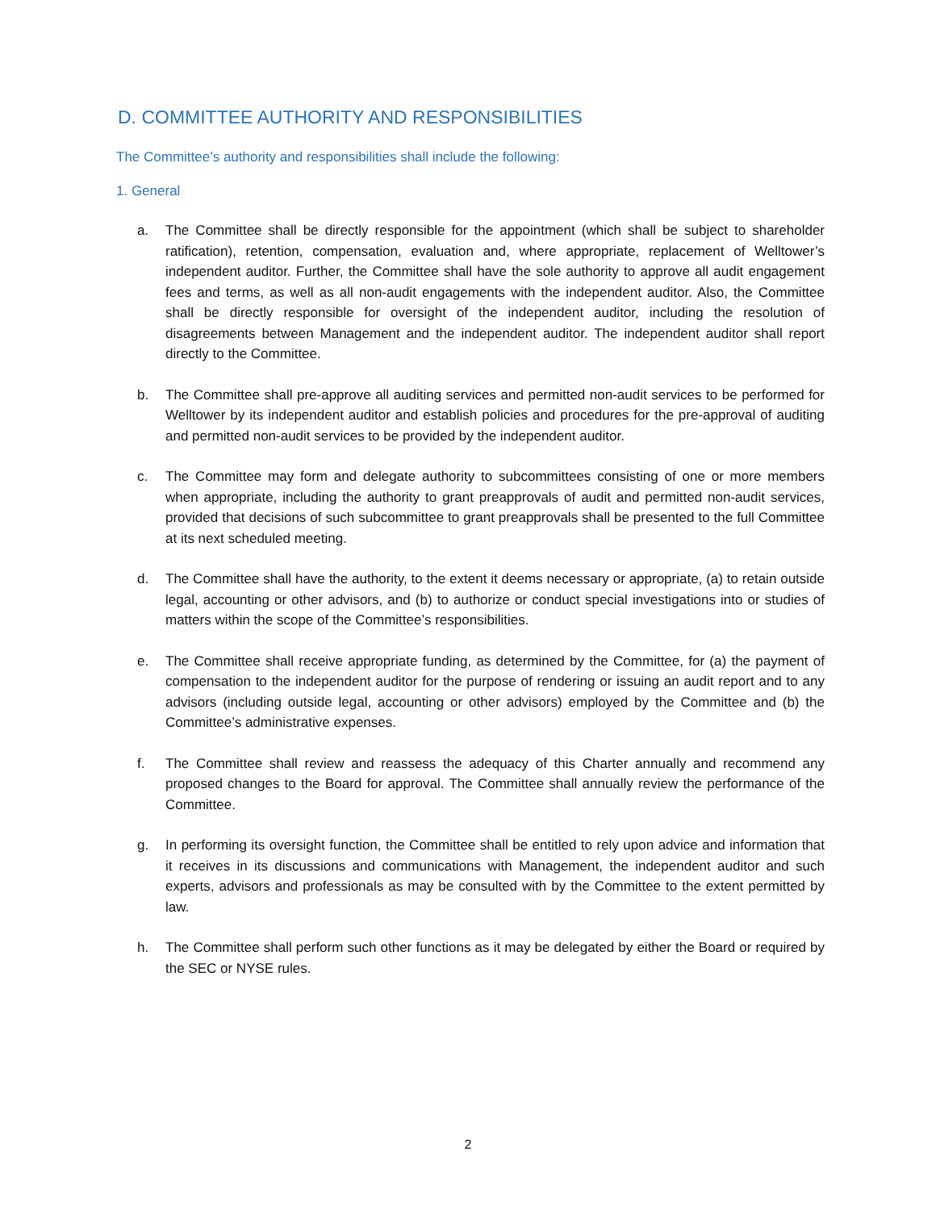D. COMMITTEE AUTHORITY AND RESPONSIBILITIES
The Committee’s authority and responsibilities shall include the following:
1. General
a. The Committee shall be directly responsible for the appointment (which shall be subject to shareholder ratification), retention, compensation, evaluation and, where appropriate, replacement of Welltower’s independent auditor. Further, the Committee shall have the sole authority to approve all audit engagement fees and terms, as well as all non-audit engagements with the independent auditor. Also, the Committee shall be directly responsible for oversight of the independent auditor, including the resolution of disagreements between Management and the independent auditor. The independent auditor shall report directly to the Committee.
b. The Committee shall pre-approve all auditing services and permitted non-audit services to be performed for Welltower by its independent auditor and establish policies and procedures for the pre-approval of auditing and permitted non-audit services to be provided by the independent auditor.
c. The Committee may form and delegate authority to subcommittees consisting of one or more members when appropriate, including the authority to grant preapprovals of audit and permitted non-audit services, provided that decisions of such subcommittee to grant preapprovals shall be presented to the full Committee at its next scheduled meeting.
d. The Committee shall have the authority, to the extent it deems necessary or appropriate, (a) to retain outside legal, accounting or other advisors, and (b) to authorize or conduct special investigations into or studies of matters within the scope of the Committee’s responsibilities.
e. The Committee shall receive appropriate funding, as determined by the Committee, for (a) the payment of compensation to the independent auditor for the purpose of rendering or issuing an audit report and to any advisors (including outside legal, accounting or other advisors) employed by the Committee and (b) the Committee’s administrative expenses.
f. The Committee shall review and reassess the adequacy of this Charter annually and recommend any proposed changes to the Board for approval. The Committee shall annually review the performance of the Committee.
g. In performing its oversight function, the Committee shall be entitled to rely upon advice and information that it receives in its discussions and communications with Management, the independent auditor and such experts, advisors and professionals as may be consulted with by the Committee to the extent permitted by law.
h. The Committee shall perform such other functions as it may be delegated by either the Board or required by the SEC or NYSE rules.
2